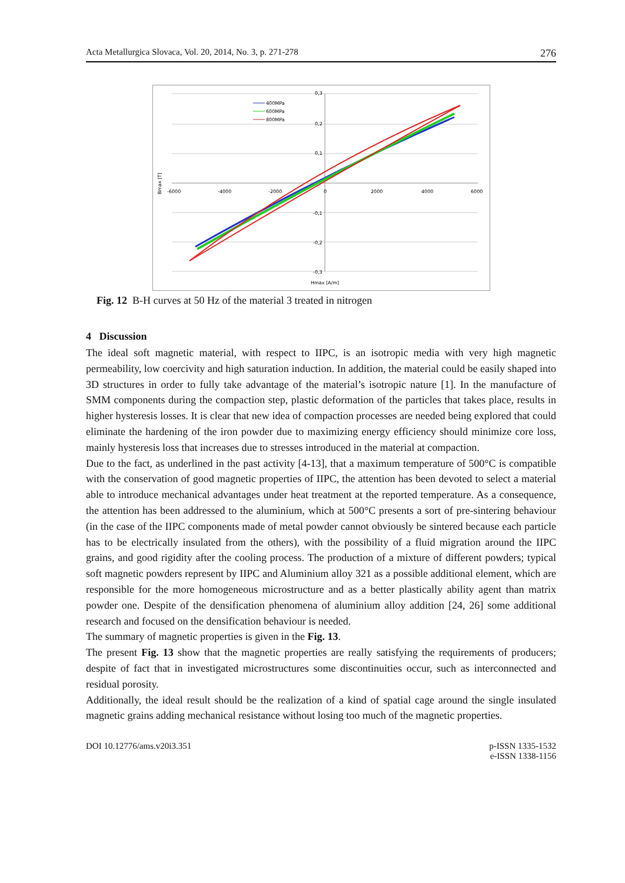Acta Metallurgica Slovaca, Vol. 20, 2014, No. 3, p. 271-278 276
0,3
0,2
0,1
-0,1
-0,2
-0,3
-6000
-4000
-2000
0
2000
4000
6000
Bmax [T]
Hmax [A/m]
400MPa
600MPa
800MPa
Fig. 12 B-H curves at 50 Hz of the material 3 treated in nitrogen
4 Discussion
The ideal soft magnetic material, with respect to IIPC, is an isotropic media with very high magnetic permeability, low coercivity and high saturation induction. In addition, the material could be easily shaped into 3D structures in order to fully take advantage of the material’s isotropic nature [1]. In the manufacture of SMM components during the compaction step, plastic deformation of the particles that takes place, results in higher hysteresis losses. It is clear that new idea of compaction processes are needed being explored that could eliminate the hardening of the iron powder due to maximizing energy efficiency should minimize core loss, mainly hysteresis loss that increases due to stresses introduced in the material at compaction.
Due to the fact, as underlined in the past activity [4-13], that a maximum temperature of 500°C is compatible with the conservation of good magnetic properties of IIPC, the attention has been devoted to select a material able to introduce mechanical advantages under heat treatment at the reported temperature. As a consequence, the attention has been addressed to the aluminium, which at 500°C presents a sort of pre-sintering behaviour (in the case of the IIPC components made of metal powder cannot obviously be sintered because each particle has to be electrically insulated from the others), with the possibility of a fluid migration around the IIPC grains, and good rigidity after the cooling process. The production of a mixture of different powders; typical soft magnetic powders represent by IIPC and Aluminium alloy 321 as a possible additional element, which are responsible for the more homogeneous microstructure and as a better plastically ability agent than matrix powder one. Despite of the densification phenomena of aluminium alloy addition [24, 26] some additional research and focused on the densification behaviour is needed.
The summary of magnetic properties is given in the Fig. 13.
The present Fig. 13 show that the magnetic properties are really satisfying the requirements of producers; despite of fact that in investigated microstructures some discontinuities occur, such as interconnected and residual porosity.
Additionally, the ideal result should be the realization of a kind of spatial cage around the single insulated magnetic grains adding mechanical resistance without losing too much of the magnetic properties.
DOI 10.12776/ams.v20i3.351 p-ISSN 1335-1532
e-ISSN 1338-1156